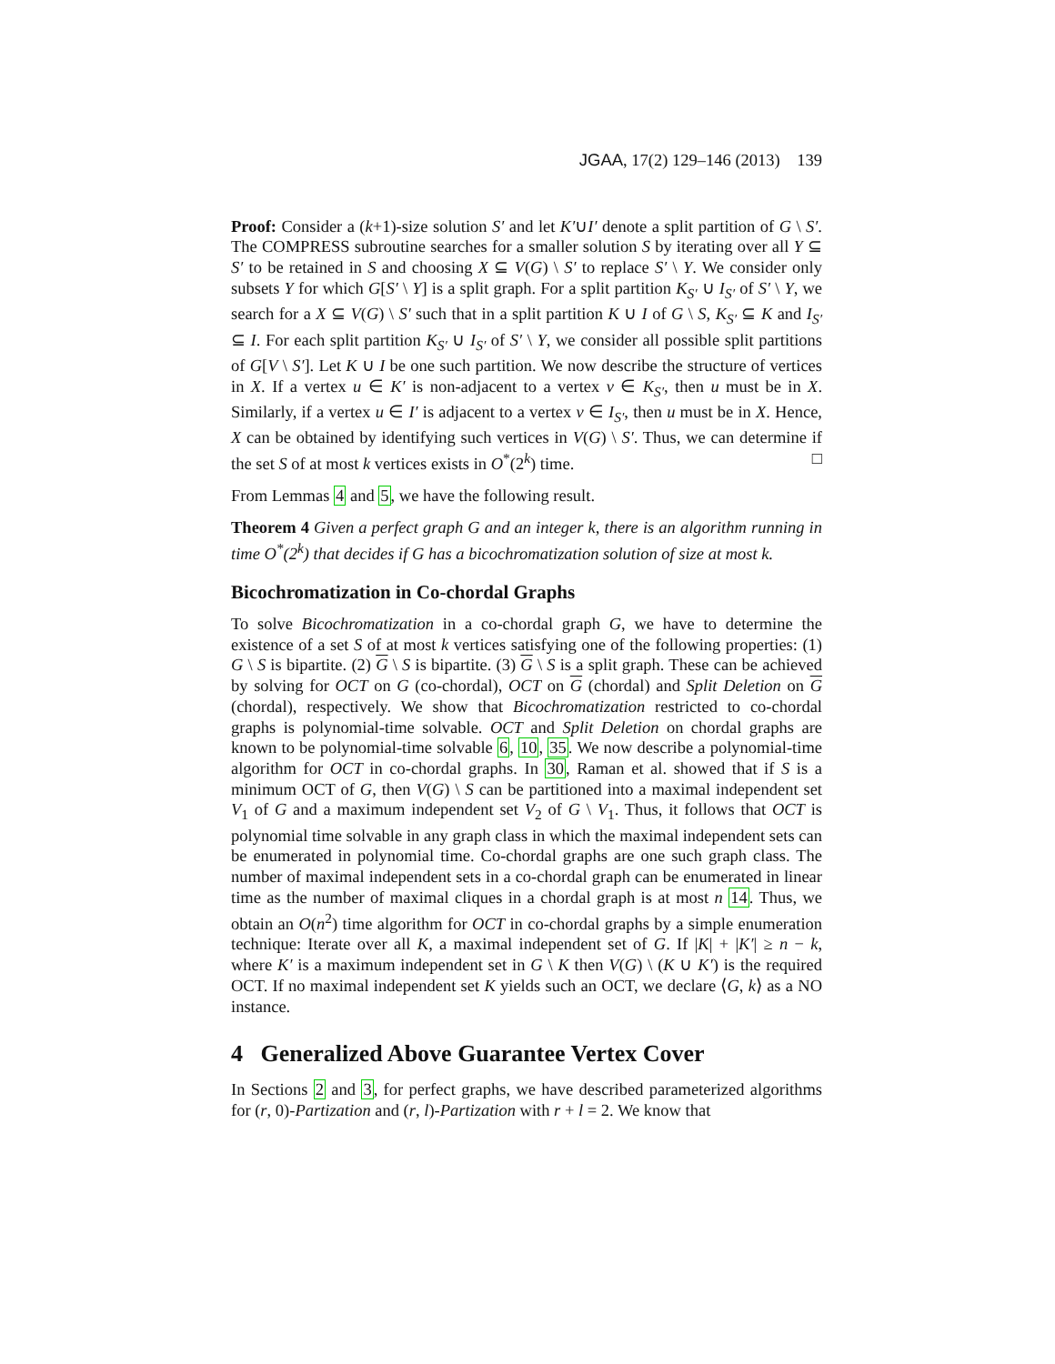JGAA, 17(2) 129–146 (2013) 139
Proof: Consider a (k+1)-size solution S′ and let K′∪I′ denote a split partition of G \ S′. The COMPRESS subroutine searches for a smaller solution S by iterating over all Y ⊆ S′ to be retained in S and choosing X ⊆ V(G) \ S′ to replace S′ \ Y. We consider only subsets Y for which G[S′ \ Y] is a split graph. For a split partition K<sub>S′</sub> ∪ I<sub>S′</sub> of S′ \ Y, we search for a X ⊆ V(G) \ S′ such that in a split partition K ∪ I of G \ S, K<sub>S′</sub> ⊆ K and I<sub>S′</sub> ⊆ I. For each split partition K<sub>S′</sub> ∪ I<sub>S′</sub> of S′ \ Y, we consider all possible split partitions of G[V \ S′]. Let K ∪ I be one such partition. We now describe the structure of vertices in X. If a vertex u ∈ K′ is non-adjacent to a vertex v ∈ K<sub>S′</sub>, then u must be in X. Similarly, if a vertex u ∈ I′ is adjacent to a vertex v ∈ I<sub>S′</sub>, then u must be in X. Hence, X can be obtained by identifying such vertices in V(G) \ S′. Thus, we can determine if the set S of at most k vertices exists in O<sup>*</sup>(2<sup>k</sup>) time. □
From Lemmas 4 and 5, we have the following result.
Theorem 4 Given a perfect graph G and an integer k, there is an algorithm running in time O<sup>*</sup>(2<sup>k</sup>) that decides if G has a bicochromatization solution of size at most k.
Bicochromatization in Co-chordal Graphs
To solve Bicochromatization in a co-chordal graph G, we have to determine the existence of a set S of at most k vertices satisfying one of the following properties: (1) G \ S is bipartite. (2) G \ S is bipartite. (3) G \ S is a split graph. These can be achieved by solving for OCT on G (co-chordal), OCT on G (chordal) and Split Deletion on G (chordal), respectively. We show that Bicochromatization restricted to co-chordal graphs is polynomial-time solvable. OCT and Split Deletion on chordal graphs are known to be polynomial-time solvable 6, 10, 35. We now describe a polynomial-time algorithm for OCT in co-chordal graphs. In 30, Raman et al. showed that if S is a minimum OCT of G, then V(G) \ S can be partitioned into a maximal independent set V<sub>1</sub> of G and a maximum independent set V<sub>2</sub> of G \ V<sub>1</sub>. Thus, it follows that OCT is polynomial time solvable in any graph class in which the maximal independent sets can be enumerated in polynomial time. Co-chordal graphs are one such graph class. The number of maximal independent sets in a co-chordal graph can be enumerated in linear time as the number of maximal cliques in a chordal graph is at most n 14. Thus, we obtain an O(n<sup>2</sup>) time algorithm for OCT in co-chordal graphs by a simple enumeration technique: Iterate over all K, a maximal independent set of G. If |K| + |K′| ≥ n − k, where K′ is a maximum independent set in G \ K then V(G) \ (K ∪ K′) is the required OCT. If no maximal independent set K yields such an OCT, we declare ⟨G, k⟩ as a NO instance.
4 Generalized Above Guarantee Vertex Cover
In Sections 2 and 3, for perfect graphs, we have described parameterized algorithms for (r, 0)-Partization and (r, l)-Partization with r + l = 2. We know that